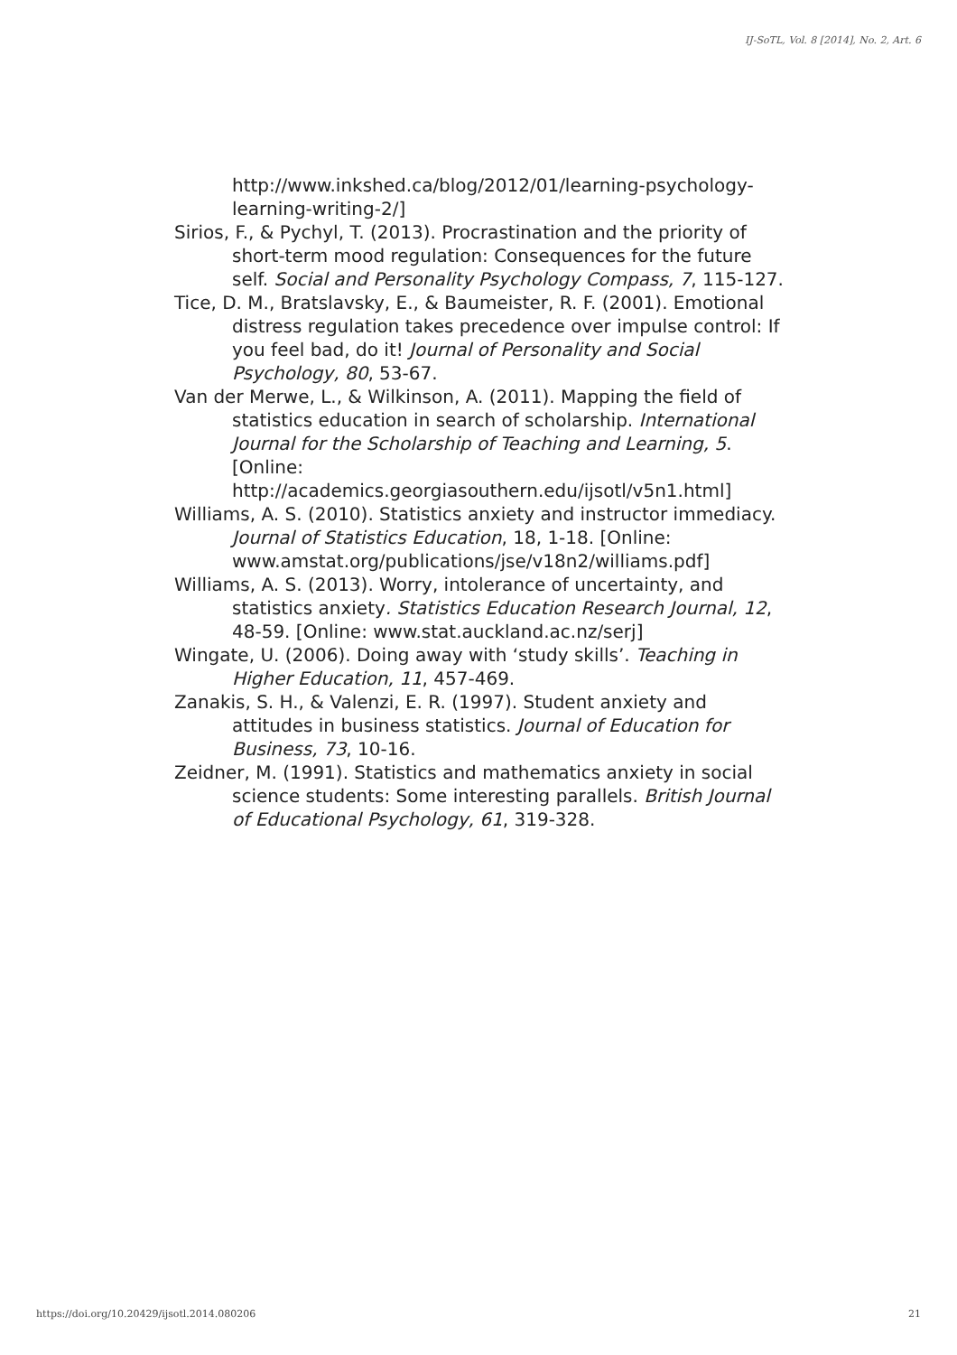IJ-SoTL, Vol. 8 [2014], No. 2, Art. 6
http://www.inkshed.ca/blog/2012/01/learning-psychology-learning-writing-2/]
Sirios, F., & Pychyl, T. (2013). Procrastination and the priority of short-term mood regulation: Consequences for the future self. Social and Personality Psychology Compass, 7, 115-127.
Tice, D. M., Bratslavsky, E., & Baumeister, R. F. (2001). Emotional distress regulation takes precedence over impulse control: If you feel bad, do it! Journal of Personality and Social Psychology, 80, 53-67.
Van der Merwe, L., & Wilkinson, A. (2011). Mapping the field of statistics education in search of scholarship. International Journal for the Scholarship of Teaching and Learning, 5. [Online: http://academics.georgiasouthern.edu/ijsotl/v5n1.html]
Williams, A. S. (2010). Statistics anxiety and instructor immediacy. Journal of Statistics Education, 18, 1-18. [Online: www.amstat.org/publications/jse/v18n2/williams.pdf]
Williams, A. S. (2013). Worry, intolerance of uncertainty, and statistics anxiety. Statistics Education Research Journal, 12, 48-59. [Online: www.stat.auckland.ac.nz/serj]
Wingate, U. (2006). Doing away with ‘study skills’. Teaching in Higher Education, 11, 457-469.
Zanakis, S. H., & Valenzi, E. R. (1997). Student anxiety and attitudes in business statistics. Journal of Education for Business, 73, 10-16.
Zeidner, M. (1991). Statistics and mathematics anxiety in social science students: Some interesting parallels. British Journal of Educational Psychology, 61, 319-328.
https://doi.org/10.20429/ijsotl.2014.080206 21